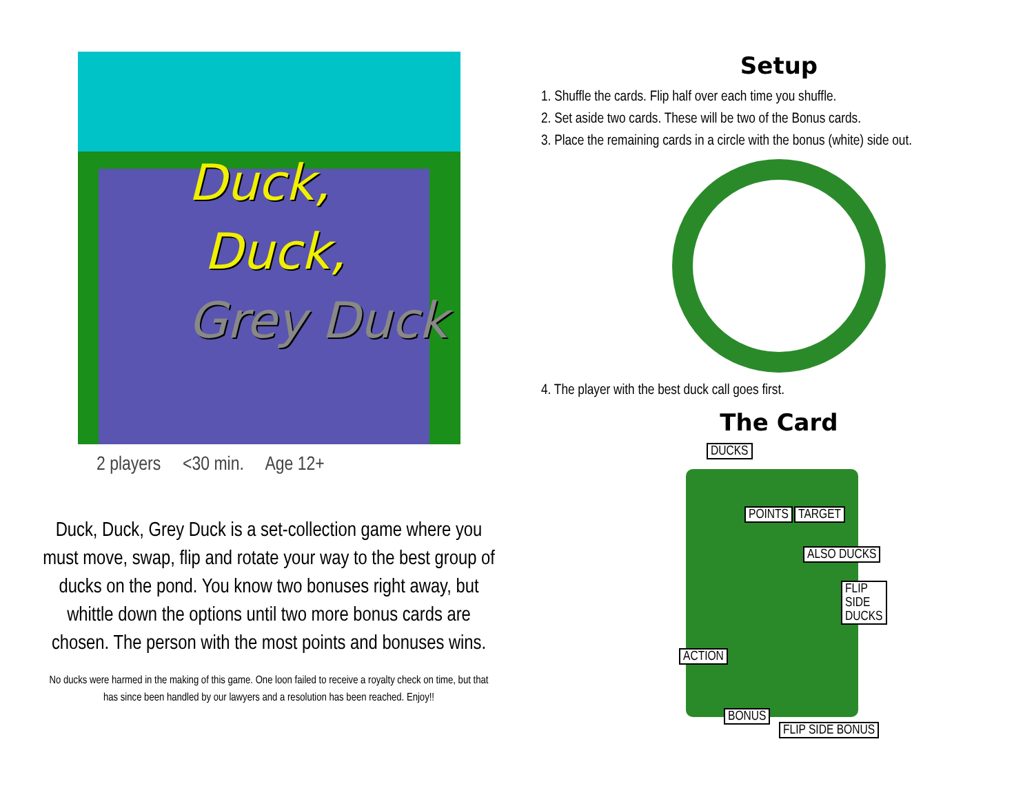Duck,
Duck,
Grey Duck
2 players <30 min. Age 12+
Duck, Duck, Grey Duck is a set-collection game where you must move, swap, flip and rotate your way to the best group of ducks on the pond. You know two bonuses right away, but whittle down the options until two more bonus cards are chosen. The person with the most points and bonuses wins.
No ducks were harmed in the making of this game. One loon failed to receive a royalty check on time, but that has since been handled by our lawyers and a resolution has been reached. Enjoy!!
Setup
1. Shuffle the cards. Flip half over each time you shuffle.
2. Set aside two cards. These will be two of the Bonus cards.
3. Place the remaining cards in a circle with the bonus (white) side out.
4. The player with the best duck call goes first.
The Card
DUCKS
POINTS TARGET
ALSO DUCKS
FLIP SIDE DUCKS
ACTION
BONUS
FLIP SIDE BONUS